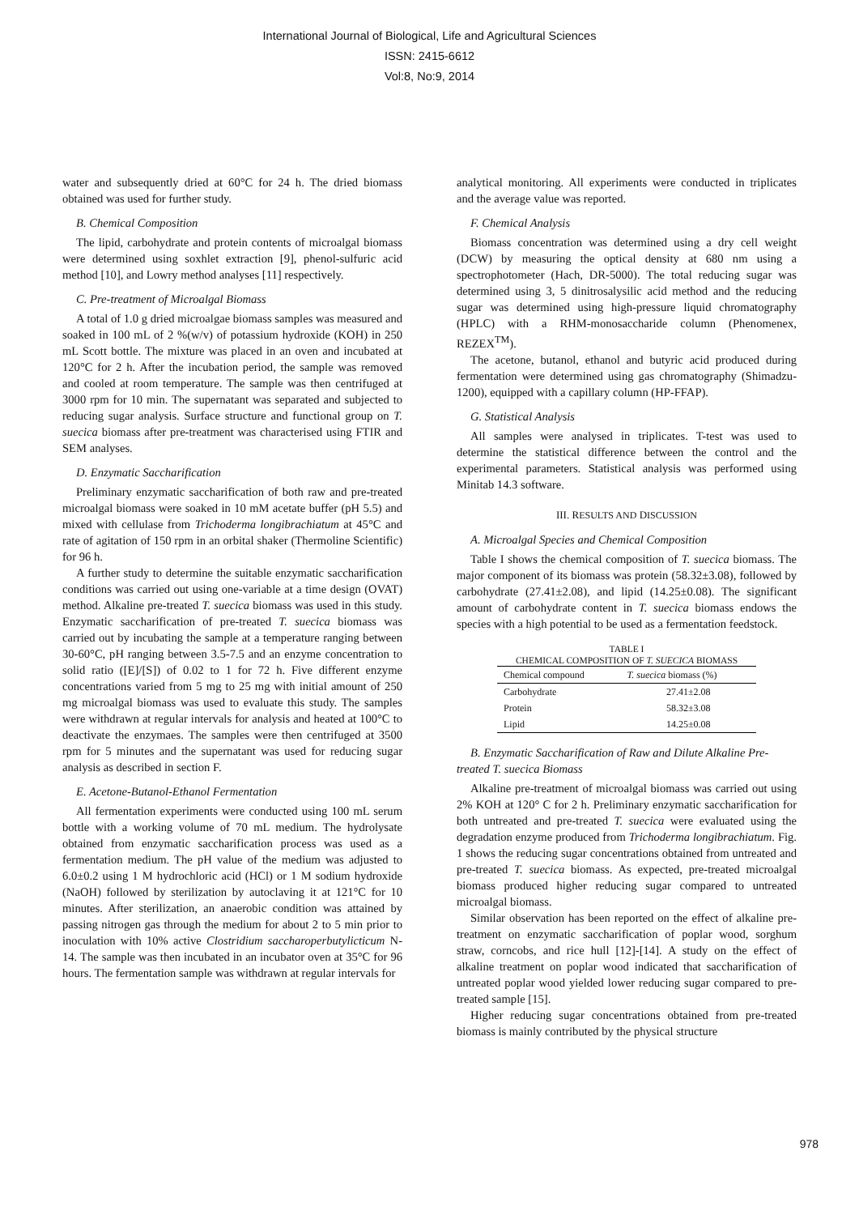International Journal of Biological, Life and Agricultural Sciences
ISSN: 2415-6612
Vol:8, No:9, 2014
water and subsequently dried at 60°C for 24 h. The dried biomass obtained was used for further study.
B. Chemical Composition
The lipid, carbohydrate and protein contents of microalgal biomass were determined using soxhlet extraction [9], phenol-sulfuric acid method [10], and Lowry method analyses [11] respectively.
C. Pre-treatment of Microalgal Biomass
A total of 1.0 g dried microalgae biomass samples was measured and soaked in 100 mL of 2 %(w/v) of potassium hydroxide (KOH) in 250 mL Scott bottle. The mixture was placed in an oven and incubated at 120°C for 2 h. After the incubation period, the sample was removed and cooled at room temperature. The sample was then centrifuged at 3000 rpm for 10 min. The supernatant was separated and subjected to reducing sugar analysis. Surface structure and functional group on T. suecica biomass after pre-treatment was characterised using FTIR and SEM analyses.
D. Enzymatic Saccharification
Preliminary enzymatic saccharification of both raw and pre-treated microalgal biomass were soaked in 10 mM acetate buffer (pH 5.5) and mixed with cellulase from Trichoderma longibrachiatum at 45°C and rate of agitation of 150 rpm in an orbital shaker (Thermoline Scientific) for 96 h.
A further study to determine the suitable enzymatic saccharification conditions was carried out using one-variable at a time design (OVAT) method. Alkaline pre-treated T. suecica biomass was used in this study. Enzymatic saccharification of pre-treated T. suecica biomass was carried out by incubating the sample at a temperature ranging between 30-60°C, pH ranging between 3.5-7.5 and an enzyme concentration to solid ratio ([E]/[S]) of 0.02 to 1 for 72 h. Five different enzyme concentrations varied from 5 mg to 25 mg with initial amount of 250 mg microalgal biomass was used to evaluate this study. The samples were withdrawn at regular intervals for analysis and heated at 100°C to deactivate the enzymaes. The samples were then centrifuged at 3500 rpm for 5 minutes and the supernatant was used for reducing sugar analysis as described in section F.
E. Acetone-Butanol-Ethanol Fermentation
All fermentation experiments were conducted using 100 mL serum bottle with a working volume of 70 mL medium. The hydrolysate obtained from enzymatic saccharification process was used as a fermentation medium. The pH value of the medium was adjusted to 6.0±0.2 using 1 M hydrochloric acid (HCl) or 1 M sodium hydroxide (NaOH) followed by sterilization by autoclaving it at 121°C for 10 minutes. After sterilization, an anaerobic condition was attained by passing nitrogen gas through the medium for about 2 to 5 min prior to inoculation with 10% active Clostridium saccharoperbutylicticum N-14. The sample was then incubated in an incubator oven at 35°C for 96 hours. The fermentation sample was withdrawn at regular intervals for
analytical monitoring. All experiments were conducted in triplicates and the average value was reported.
F. Chemical Analysis
Biomass concentration was determined using a dry cell weight (DCW) by measuring the optical density at 680 nm using a spectrophotometer (Hach, DR-5000). The total reducing sugar was determined using 3, 5 dinitrosalysilic acid method and the reducing sugar was determined using high-pressure liquid chromatography (HPLC) with a RHM-monosaccharide column (Phenomenex, REZEX<sup>TM</sup>).
The acetone, butanol, ethanol and butyric acid produced during fermentation were determined using gas chromatography (Shimadzu-1200), equipped with a capillary column (HP-FFAP).
G. Statistical Analysis
All samples were analysed in triplicates. T-test was used to determine the statistical difference between the control and the experimental parameters. Statistical analysis was performed using Minitab 14.3 software.
III. RESULTS AND DISCUSSION
A. Microalgal Species and Chemical Composition
Table I shows the chemical composition of T. suecica biomass. The major component of its biomass was protein (58.32±3.08), followed by carbohydrate (27.41±2.08), and lipid (14.25±0.08). The significant amount of carbohydrate content in T. suecica biomass endows the species with a high potential to be used as a fermentation feedstock.
TABLE I
CHEMICAL COMPOSITION OF T. SUECICA BIOMASS
| Chemical compound | T. suecica biomass (%) |
| --- | --- |
| Carbohydrate | 27.41±2.08 |
| Protein | 58.32±3.08 |
| Lipid | 14.25±0.08 |
B. Enzymatic Saccharification of Raw and Dilute Alkaline Pre-treated T. suecica Biomass
Alkaline pre-treatment of microalgal biomass was carried out using 2% KOH at 120° C for 2 h. Preliminary enzymatic saccharification for both untreated and pre-treated T. suecica were evaluated using the degradation enzyme produced from Trichoderma longibrachiatum. Fig. 1 shows the reducing sugar concentrations obtained from untreated and pre-treated T. suecica biomass. As expected, pre-treated microalgal biomass produced higher reducing sugar compared to untreated microalgal biomass.
Similar observation has been reported on the effect of alkaline pre-treatment on enzymatic saccharification of poplar wood, sorghum straw, corncobs, and rice hull [12]-[14]. A study on the effect of alkaline treatment on poplar wood indicated that saccharification of untreated poplar wood yielded lower reducing sugar compared to pre-treated sample [15].
Higher reducing sugar concentrations obtained from pre-treated biomass is mainly contributed by the physical structure
978